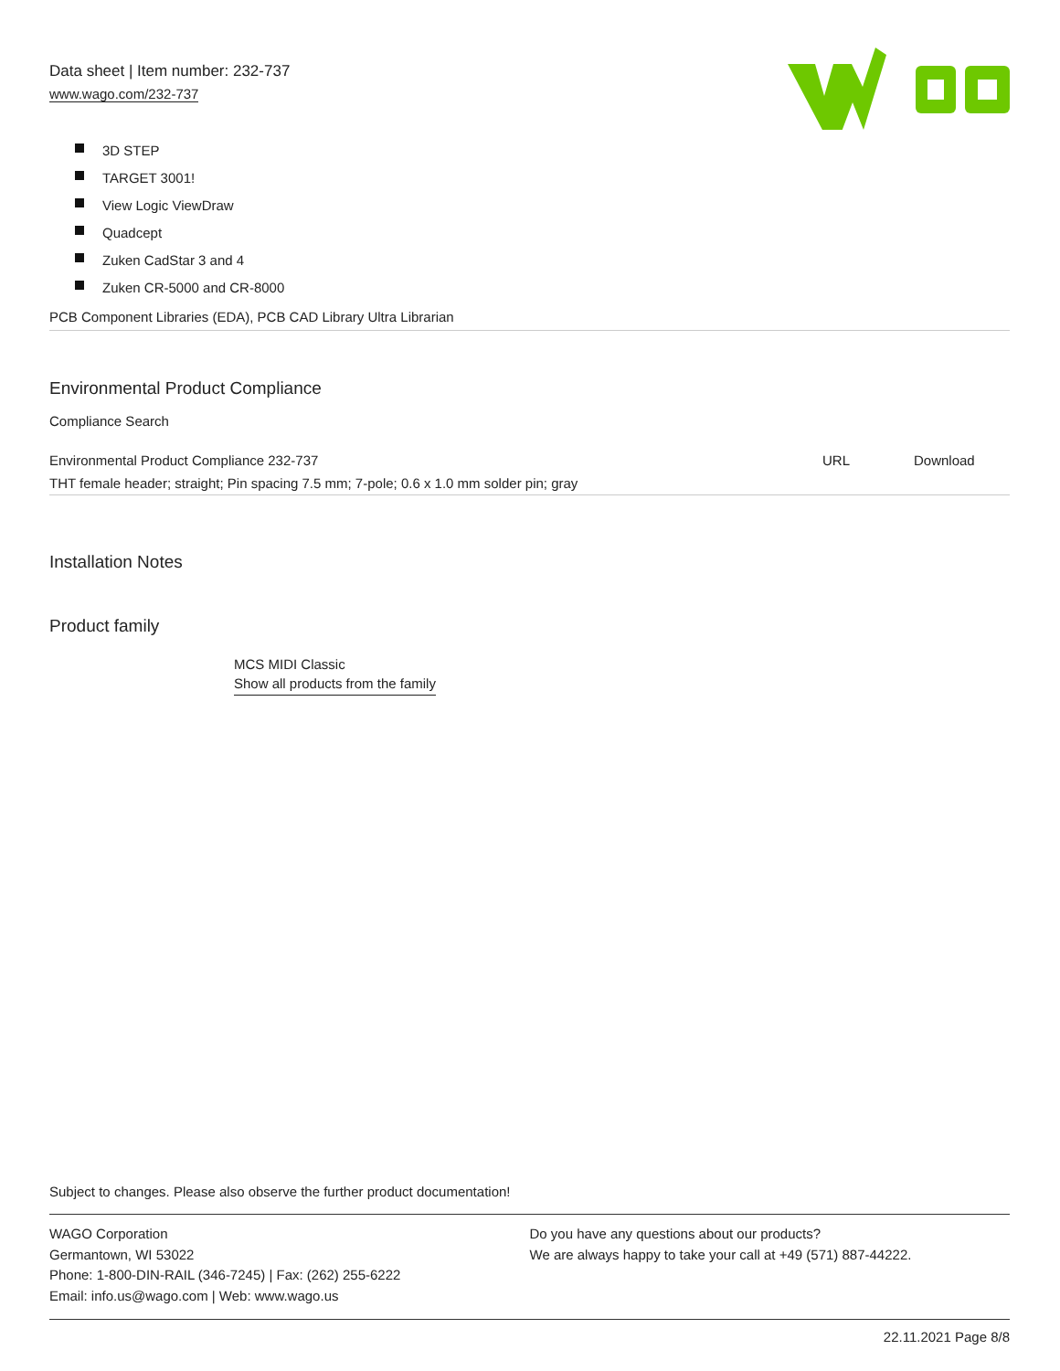Data sheet | Item number: 232-737
www.wago.com/232-737
3D STEP
TARGET 3001!
View Logic ViewDraw
Quadcept
Zuken CadStar 3 and 4
Zuken CR-5000 and CR-8000
PCB Component Libraries (EDA), PCB CAD Library Ultra Librarian
Environmental Product Compliance
Compliance Search
| Environmental Product Compliance 232-737 | URL | Download |
| THT female header; straight; Pin spacing 7.5 mm; 7-pole; 0.6 x 1.0 mm solder pin; gray | | |
Installation Notes
Product family
MCS MIDI Classic
Show all products from the family
Subject to changes. Please also observe the further product documentation!
WAGO Corporation
Germantown, WI 53022
Phone: 1-800-DIN-RAIL (346-7245) | Fax: (262) 255-6222
Email: info.us@wago.com | Web: www.wago.us
Do you have any questions about our products?
We are always happy to take your call at +49 (571) 887-44222.
22.11.2021 Page 8/8